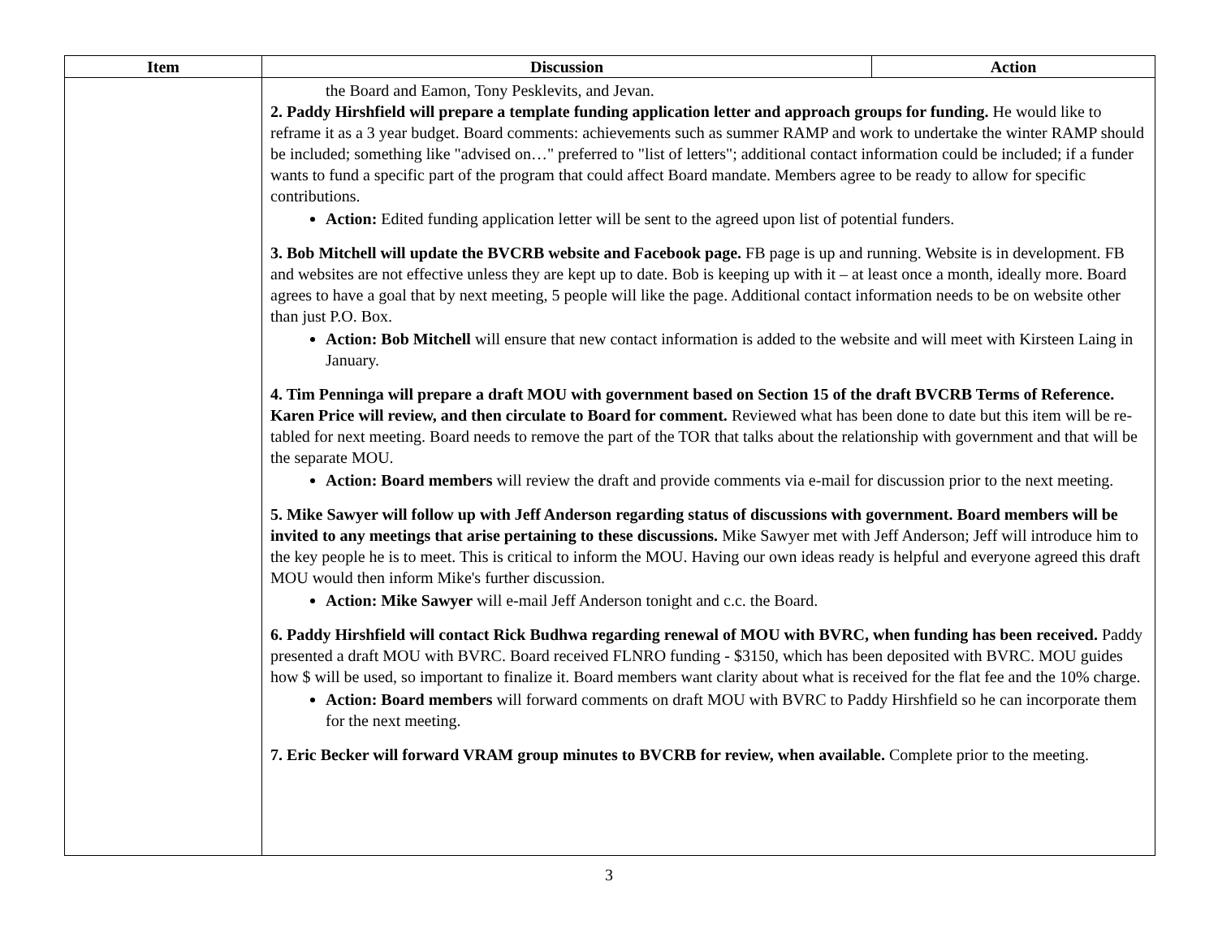| Item | Discussion | Action |
| --- | --- | --- |
| | the Board and Eamon, Tony Pesklevits, and Jevan. 2. Paddy Hirshfield will prepare a template funding application letter and approach groups for funding. He would like to reframe it as a 3 year budget. Board comments: achievements such as summer RAMP and work to undertake the winter RAMP should be included; something like "advised on…" preferred to "list of letters"; additional contact information could be included; if a funder wants to fund a specific part of the program that could affect Board mandate. Members agree to be ready to allow for specific contributions. Action: Edited funding application letter will be sent to the agreed upon list of potential funders. 3. Bob Mitchell will update the BVCRB website and Facebook page. FB page is up and running. Website is in development. FB and websites are not effective unless they are kept up to date. Bob is keeping up with it – at least once a month, ideally more. Board agrees to have a goal that by next meeting, 5 people will like the page. Additional contact information needs to be on website other than just P.O. Box. Action: Bob Mitchell will ensure that new contact information is added to the website and will meet with Kirsteen Laing in January. 4. Tim Penninga will prepare a draft MOU with government based on Section 15 of the draft BVCRB Terms of Reference. Karen Price will review, and then circulate to Board for comment. Reviewed what has been done to date but this item will be re-tabled for next meeting. Board needs to remove the part of the TOR that talks about the relationship with government and that will be the separate MOU. Action: Board members will review the draft and provide comments via e-mail for discussion prior to the next meeting. 5. Mike Sawyer will follow up with Jeff Anderson regarding status of discussions with government. Board members will be invited to any meetings that arise pertaining to these discussions. Mike Sawyer met with Jeff Anderson; Jeff will introduce him to the key people he is to meet. This is critical to inform the MOU. Having our own ideas ready is helpful and everyone agreed this draft MOU would then inform Mike's further discussion. Action: Mike Sawyer will e-mail Jeff Anderson tonight and c.c. the Board. 6. Paddy Hirshfield will contact Rick Budhwa regarding renewal of MOU with BVRC, when funding has been received. Paddy presented a draft MOU with BVRC. Board received FLNRO funding - $3150, which has been deposited with BVRC. MOU guides how $ will be used, so important to finalize it. Board members want clarity about what is received for the flat fee and the 10% charge. Action: Board members will forward comments on draft MOU with BVRC to Paddy Hirshfield so he can incorporate them for the next meeting. 7. Eric Becker will forward VRAM group minutes to BVCRB for review, when available. Complete prior to the meeting. | |
3